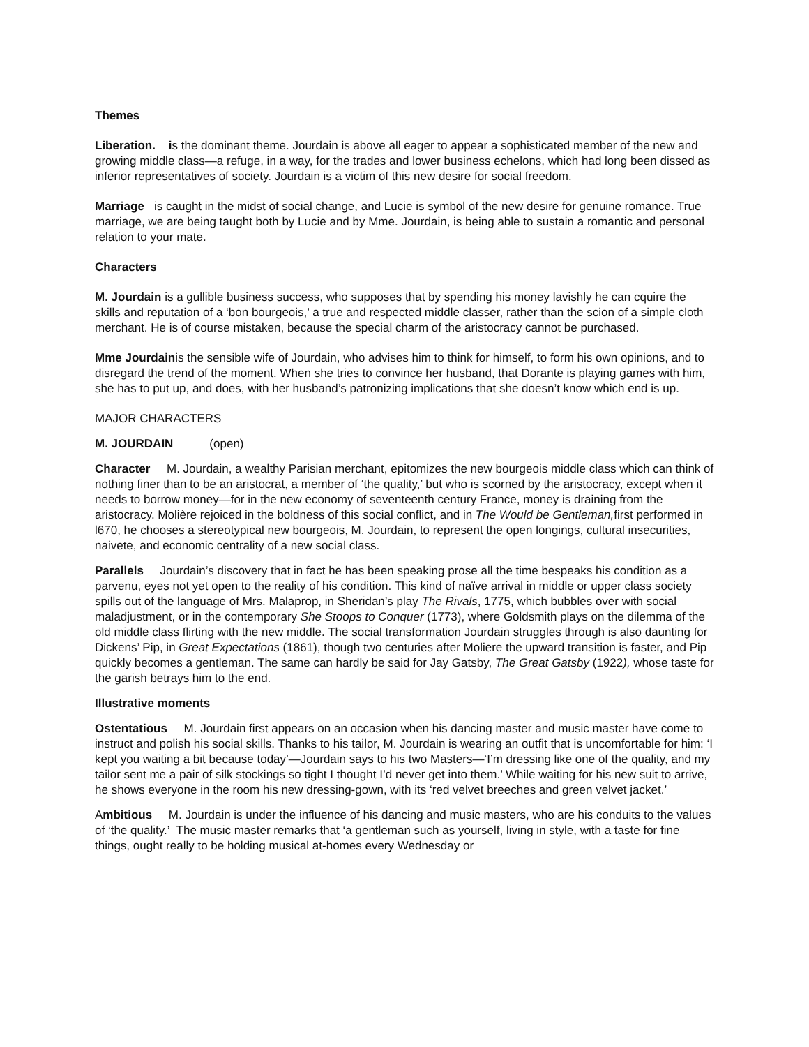Themes
Liberation. is the dominant theme. Jourdain is above all eager to appear a sophisticated member of the new and growing middle class—a refuge, in a way, for the trades and lower business echelons, which had long been dissed as inferior representatives of society. Jourdain is a victim of this new desire for social freedom.
Marriage is caught in the midst of social change, and Lucie is symbol of the new desire for genuine romance. True marriage, we are being taught both by Lucie and by Mme. Jourdain, is being able to sustain a romantic and personal relation to your mate.
Characters
M. Jourdain is a gullible business success, who supposes that by spending his money lavishly he can cquire the skills and reputation of a ‘bon bourgeois,’ a true and respected middle classer, rather than the scion of a simple cloth merchant. He is of course mistaken, because the special charm of the aristocracy cannot be purchased.
Mme Jourdainis the sensible wife of Jourdain, who advises him to think for himself, to form his own opinions, and to disregard the trend of the moment. When she tries to convince her husband, that Dorante is playing games with him, she has to put up, and does, with her husband’s patronizing implications that she doesn’t know which end is up.
MAJOR CHARACTERS
M. JOURDAIN (open)
Character M. Jourdain, a wealthy Parisian merchant, epitomizes the new bourgeois middle class which can think of nothing finer than to be an aristocrat, a member of ‘the quality,’ but who is scorned by the aristocracy, except when it needs to borrow money—for in the new economy of seventeenth century France, money is draining from the aristocracy. Molière rejoiced in the boldness of this social conflict, and in The Would be Gentleman, first performed in l670, he chooses a stereotypical new bourgeois, M. Jourdain, to represent the open longings, cultural insecurities, naivete, and economic centrality of a new social class.
Parallels Jourdain’s discovery that in fact he has been speaking prose all the time bespeaks his condition as a parvenu, eyes not yet open to the reality of his condition. This kind of naïve arrival in middle or upper class society spills out of the language of Mrs. Malaprop, in Sheridan’s play The Rivals, 1775, which bubbles over with social maladjustment, or in the contemporary She Stoops to Conquer (1773), where Goldsmith plays on the dilemma of the old middle class flirting with the new middle. The social transformation Jourdain struggles through is also daunting for Dickens’ Pip, in Great Expectations (1861), though two centuries after Moliere the upward transition is faster, and Pip quickly becomes a gentleman. The same can hardly be said for Jay Gatsby, The Great Gatsby (1922), whose taste for the garish betrays him to the end.
Illustrative moments
Ostentatious M. Jourdain first appears on an occasion when his dancing master and music master have come to instruct and polish his social skills. Thanks to his tailor, M. Jourdain is wearing an outfit that is uncomfortable for him: ‘I kept you waiting a bit because today’—Jourdain says to his two Masters—‘I’m dressing like one of the quality, and my tailor sent me a pair of silk stockings so tight I thought I’d never get into them.’ While waiting for his new suit to arrive, he shows everyone in the room his new dressing-gown, with its ‘red velvet breeches and green velvet jacket.’
Ambitious M. Jourdain is under the influence of his dancing and music masters, who are his conduits to the values of ‘the quality.’ The music master remarks that ‘a gentleman such as yourself, living in style, with a taste for fine things, ought really to be holding musical at-homes every Wednesday or